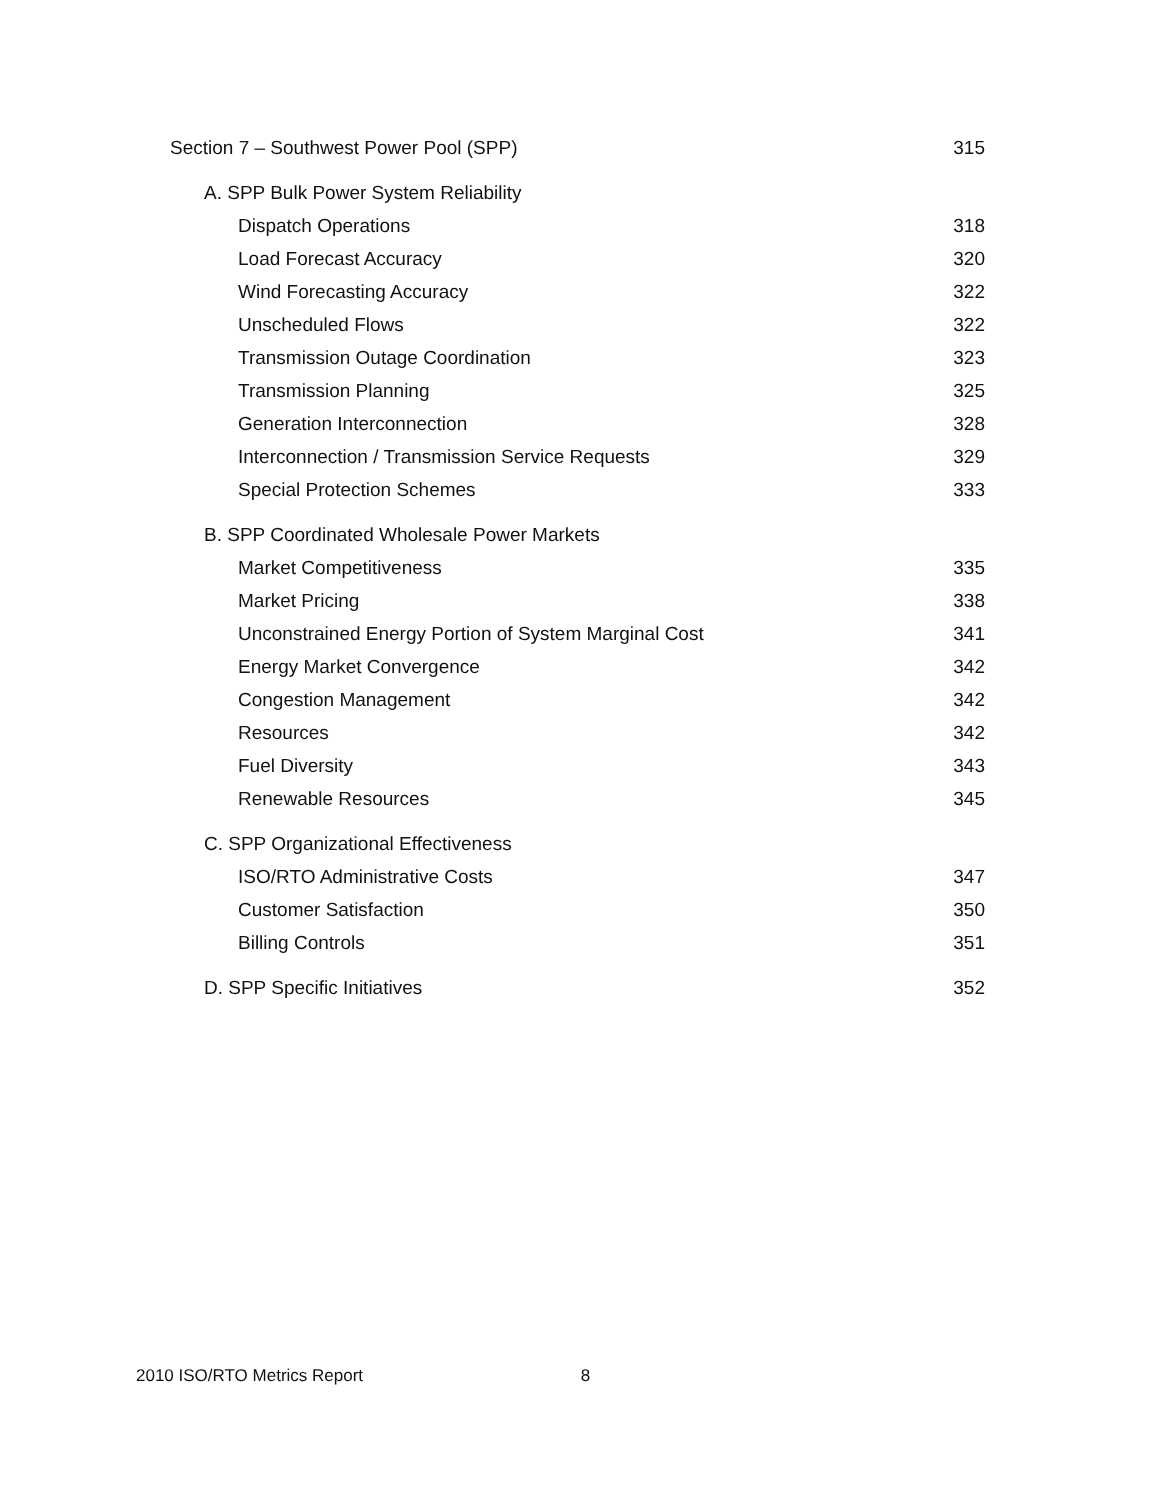Section 7 – Southwest Power Pool (SPP) 315
A. SPP Bulk Power System Reliability
Dispatch Operations 318
Load Forecast Accuracy 320
Wind Forecasting Accuracy 322
Unscheduled Flows 322
Transmission Outage Coordination 323
Transmission Planning 325
Generation Interconnection 328
Interconnection / Transmission Service Requests 329
Special Protection Schemes 333
B. SPP Coordinated Wholesale Power Markets
Market Competitiveness 335
Market Pricing 338
Unconstrained Energy Portion of System Marginal Cost 341
Energy Market Convergence 342
Congestion Management 342
Resources 342
Fuel Diversity 343
Renewable Resources 345
C. SPP Organizational Effectiveness
ISO/RTO Administrative Costs 347
Customer Satisfaction 350
Billing Controls 351
D. SPP Specific Initiatives 352
2010 ISO/RTO Metrics Report 8